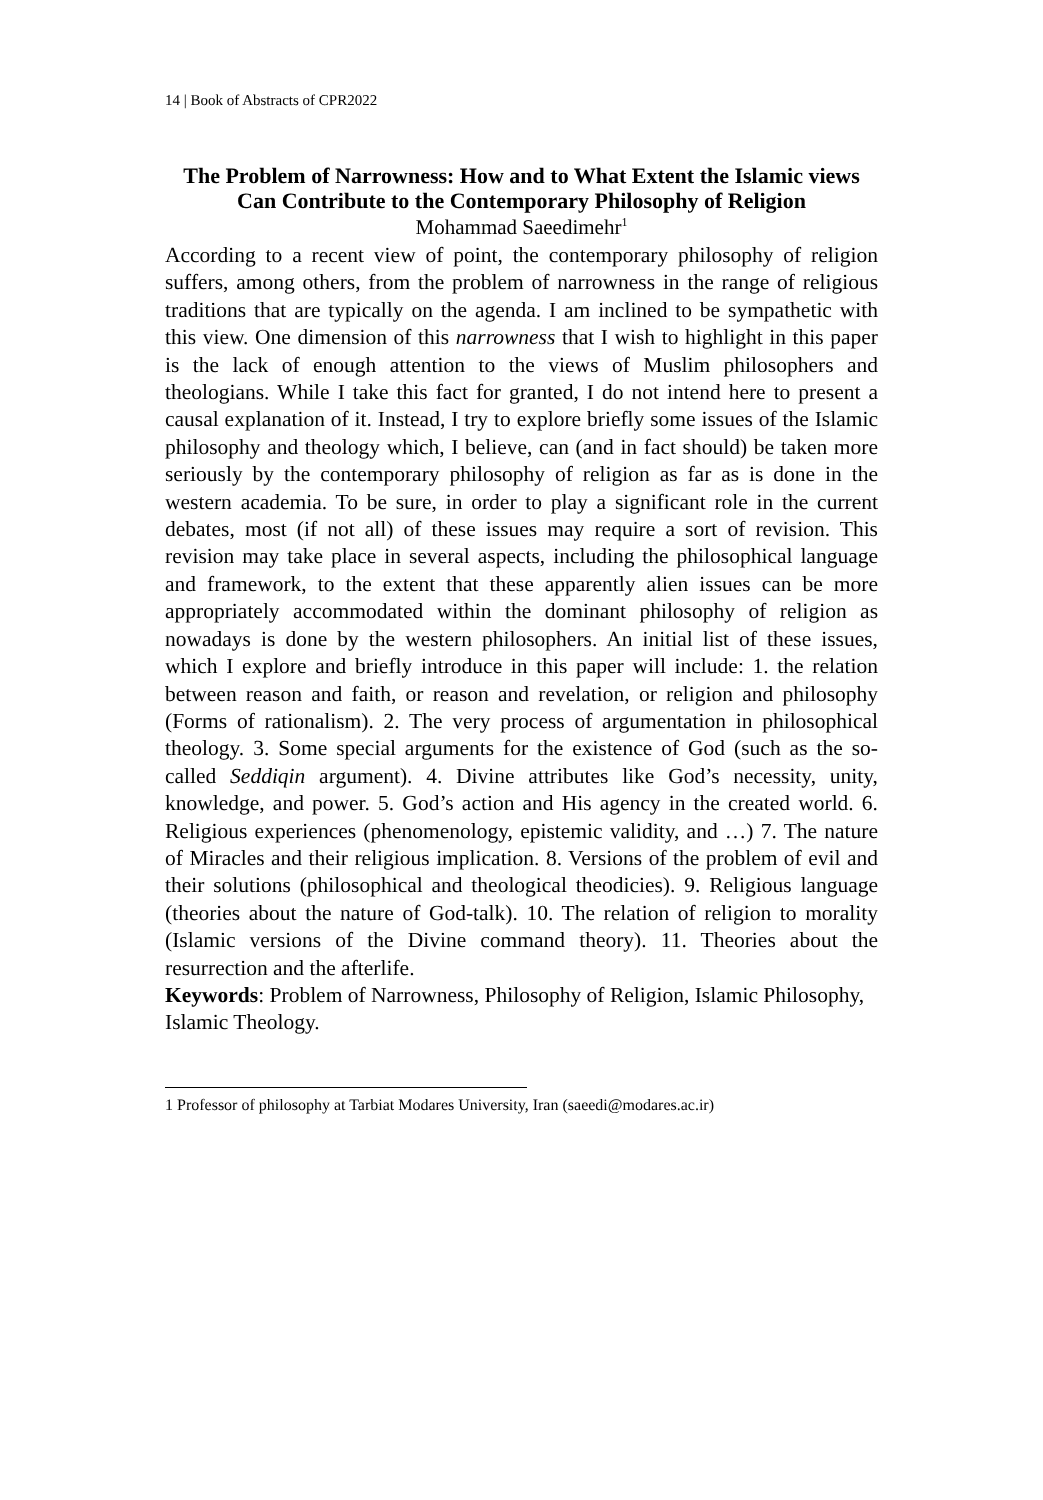14 | Book of Abstracts of CPR2022
The Problem of Narrowness: How and to What Extent the Islamic views Can Contribute to the Contemporary Philosophy of Religion
Mohammad Saeedimehr<sup>1</sup>
According to a recent view of point, the contemporary philosophy of religion suffers, among others, from the problem of narrowness in the range of religious traditions that are typically on the agenda. I am inclined to be sympathetic with this view. One dimension of this narrowness that I wish to highlight in this paper is the lack of enough attention to the views of Muslim philosophers and theologians. While I take this fact for granted, I do not intend here to present a causal explanation of it. Instead, I try to explore briefly some issues of the Islamic philosophy and theology which, I believe, can (and in fact should) be taken more seriously by the contemporary philosophy of religion as far as is done in the western academia. To be sure, in order to play a significant role in the current debates, most (if not all) of these issues may require a sort of revision. This revision may take place in several aspects, including the philosophical language and framework, to the extent that these apparently alien issues can be more appropriately accommodated within the dominant philosophy of religion as nowadays is done by the western philosophers. An initial list of these issues, which I explore and briefly introduce in this paper will include: 1. the relation between reason and faith, or reason and revelation, or religion and philosophy (Forms of rationalism). 2. The very process of argumentation in philosophical theology. 3. Some special arguments for the existence of God (such as the so-called Seddiqin argument). 4. Divine attributes like God’s necessity, unity, knowledge, and power. 5. God’s action and His agency in the created world. 6. Religious experiences (phenomenology, epistemic validity, and …) 7. The nature of Miracles and their religious implication. 8. Versions of the problem of evil and their solutions (philosophical and theological theodicies). 9. Religious language (theories about the nature of God-talk). 10. The relation of religion to morality (Islamic versions of the Divine command theory). 11. Theories about the resurrection and the afterlife.
Keywords: Problem of Narrowness, Philosophy of Religion, Islamic Philosophy, Islamic Theology.
1 Professor of philosophy at Tarbiat Modares University, Iran (saeedi@modares.ac.ir)